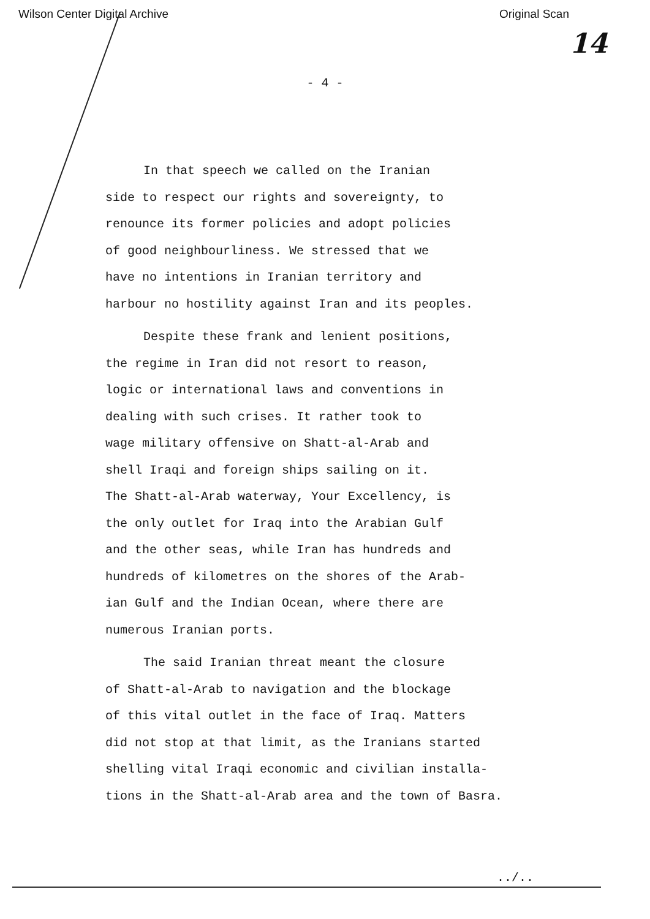Wilson Center Digital Archive Original Scan
14
- 4 -
In that speech we called on the Iranian
side to respect our rights and sovereignty, to
renounce its former policies and adopt policies
of good neighbourliness. We stressed that we
have no intentions in Iranian territory and
harbour no hostility against Iran and its peoples.
Despite these frank and lenient positions,
the regime in Iran did not resort to reason,
logic or international laws and conventions in
dealing with such crises. It rather took to
wage military offensive on Shatt-al-Arab and
shell Iraqi and foreign ships sailing on it.
The Shatt-al-Arab waterway, Your Excellency, is
the only outlet for Iraq into the Arabian Gulf
and the other seas, while Iran has hundreds and
hundreds of kilometres on the shores of the Arab-
ian Gulf and the Indian Ocean, where there are
numerous Iranian ports.
The said Iranian threat meant the closure
of Shatt-al-Arab to navigation and the blockage
of this vital outlet in the face of Iraq. Matters
did not stop at that limit, as the Iranians started
shelling vital Iraqi economic and civilian installa-
tions in the Shatt-al-Arab area and the town of Basra.
../..